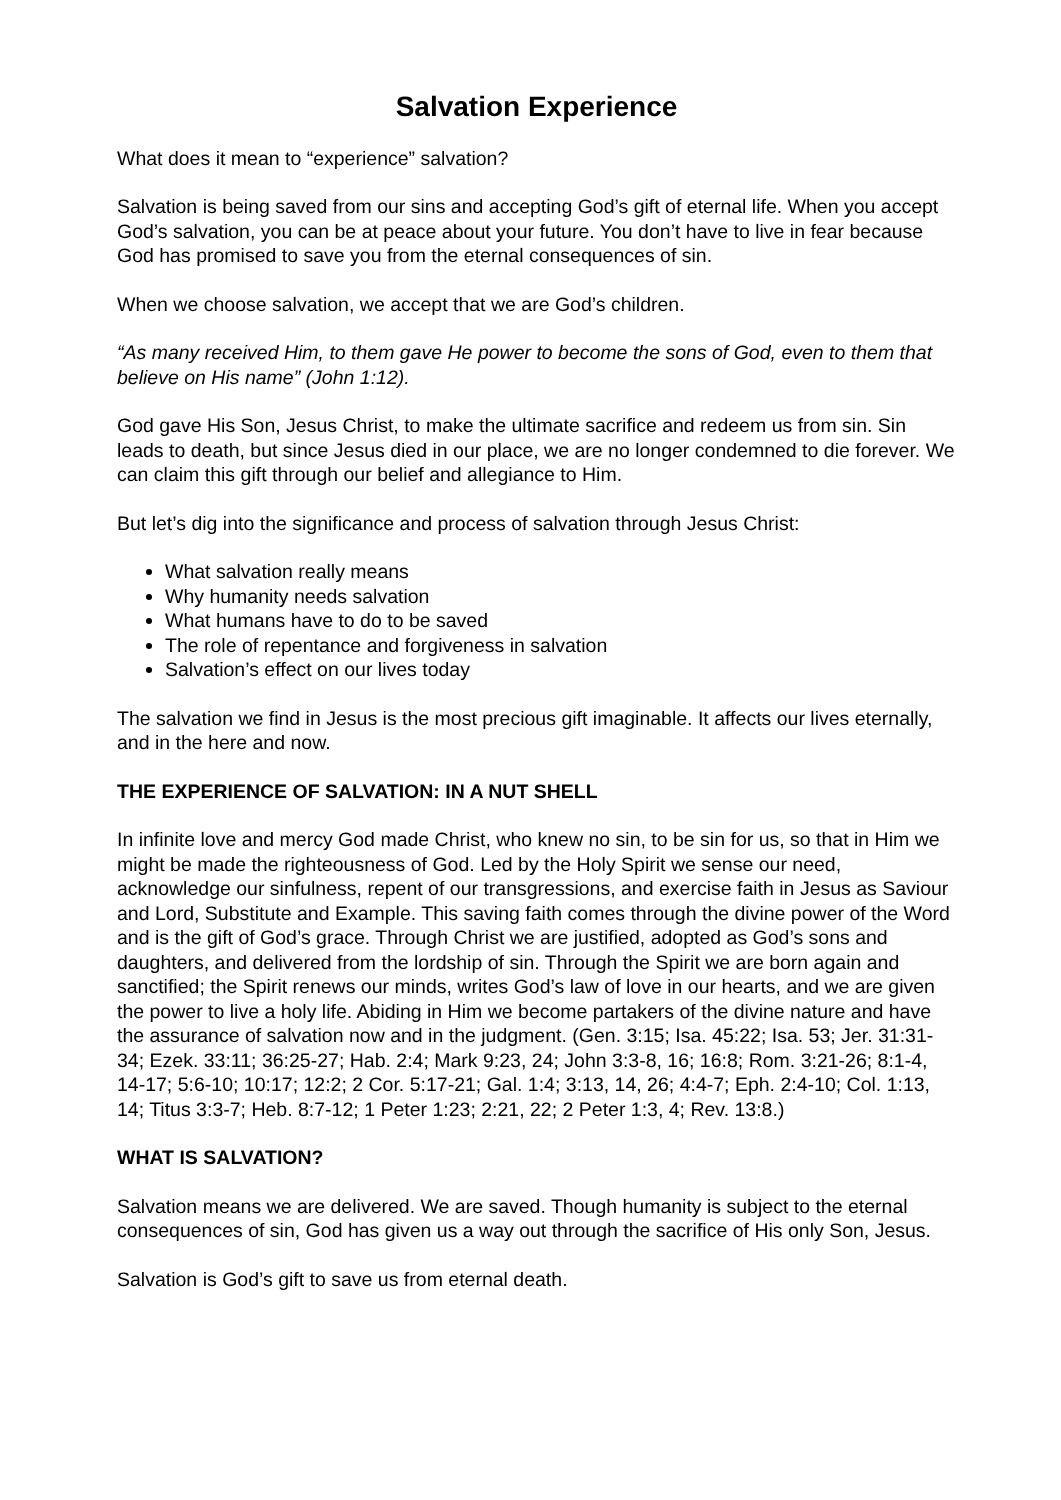Salvation Experience
What does it mean to “experience” salvation?
Salvation is being saved from our sins and accepting God’s gift of eternal life. When you accept God’s salvation, you can be at peace about your future. You don’t have to live in fear because God has promised to save you from the eternal consequences of sin.
When we choose salvation, we accept that we are God’s children.
“As many received Him, to them gave He power to become the sons of God, even to them that believe on His name” (John 1:12).
God gave His Son, Jesus Christ, to make the ultimate sacrifice and redeem us from sin. Sin leads to death, but since Jesus died in our place, we are no longer condemned to die forever. We can claim this gift through our belief and allegiance to Him.
But let’s dig into the significance and process of salvation through Jesus Christ:
What salvation really means
Why humanity needs salvation
What humans have to do to be saved
The role of repentance and forgiveness in salvation
Salvation’s effect on our lives today
The salvation we find in Jesus is the most precious gift imaginable. It affects our lives eternally, and in the here and now.
THE EXPERIENCE OF SALVATION: IN A NUT SHELL
In infinite love and mercy God made Christ, who knew no sin, to be sin for us, so that in Him we might be made the righteousness of God. Led by the Holy Spirit we sense our need, acknowledge our sinfulness, repent of our transgressions, and exercise faith in Jesus as Saviour and Lord, Substitute and Example. This saving faith comes through the divine power of the Word and is the gift of God’s grace. Through Christ we are justified, adopted as God’s sons and daughters, and delivered from the lordship of sin. Through the Spirit we are born again and sanctified; the Spirit renews our minds, writes God’s law of love in our hearts, and we are given the power to live a holy life. Abiding in Him we become partakers of the divine nature and have the assurance of salvation now and in the judgment. (Gen. 3:15; Isa. 45:22; Isa. 53; Jer. 31:31-34; Ezek. 33:11; 36:25-27; Hab. 2:4; Mark 9:23, 24; John 3:3-8, 16; 16:8; Rom. 3:21-26; 8:1-4, 14-17; 5:6-10; 10:17; 12:2; 2 Cor. 5:17-21; Gal. 1:4; 3:13, 14, 26; 4:4-7; Eph. 2:4-10; Col. 1:13, 14; Titus 3:3-7; Heb. 8:7-12; 1 Peter 1:23; 2:21, 22; 2 Peter 1:3, 4; Rev. 13:8.)
WHAT IS SALVATION?
Salvation means we are delivered. We are saved. Though humanity is subject to the eternal consequences of sin, God has given us a way out through the sacrifice of His only Son, Jesus.
Salvation is God’s gift to save us from eternal death.